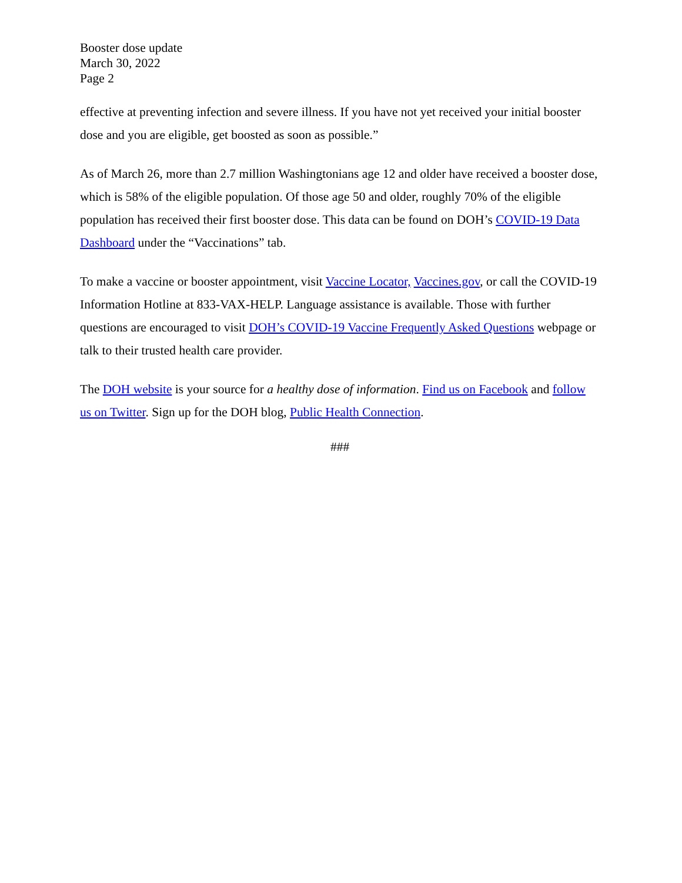Booster dose update
March 30, 2022
Page 2
effective at preventing infection and severe illness. If you have not yet received your initial booster dose and you are eligible, get boosted as soon as possible.”
As of March 26, more than 2.7 million Washingtonians age 12 and older have received a booster dose, which is 58% of the eligible population. Of those age 50 and older, roughly 70% of the eligible population has received their first booster dose. This data can be found on DOH’s COVID-19 Data Dashboard under the “Vaccinations” tab.
To make a vaccine or booster appointment, visit Vaccine Locator, Vaccines.gov, or call the COVID-19 Information Hotline at 833-VAX-HELP. Language assistance is available. Those with further questions are encouraged to visit DOH’s COVID-19 Vaccine Frequently Asked Questions webpage or talk to their trusted health care provider.
The DOH website is your source for a healthy dose of information. Find us on Facebook and follow us on Twitter. Sign up for the DOH blog, Public Health Connection.
###